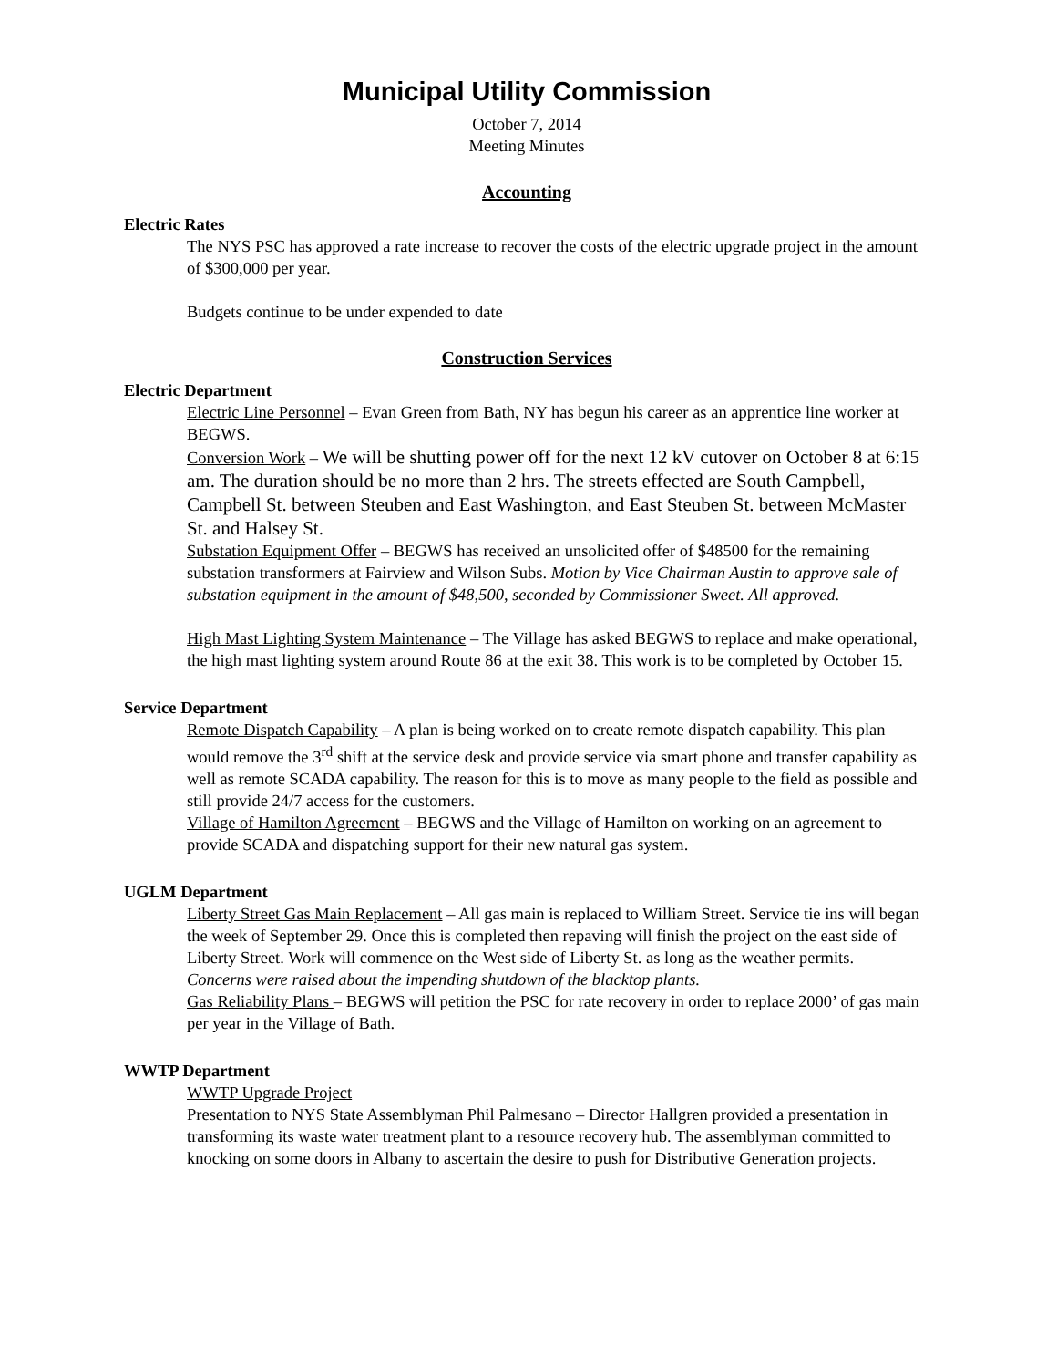Municipal Utility Commission
October 7, 2014
Meeting Minutes
Accounting
Electric Rates
The NYS PSC has approved a rate increase to recover the costs of the electric upgrade project in the amount of $300,000 per year.
Budgets continue to be under expended to date
Construction Services
Electric Department
Electric Line Personnel – Evan Green from Bath, NY has begun his career as an apprentice line worker at BEGWS.
Conversion Work – We will be shutting power off for the next 12 kV cutover on October 8 at 6:15 am. The duration should be no more than 2 hrs. The streets effected are South Campbell, Campbell St. between Steuben and East Washington, and East Steuben St. between McMaster St. and Halsey St.
Substation Equipment Offer – BEGWS has received an unsolicited offer of $48500 for the remaining substation transformers at Fairview and Wilson Subs. Motion by Vice Chairman Austin to approve sale of substation equipment in the amount of $48,500, seconded by Commissioner Sweet. All approved.
High Mast Lighting System Maintenance – The Village has asked BEGWS to replace and make operational, the high mast lighting system around Route 86 at the exit 38. This work is to be completed by October 15.
Service Department
Remote Dispatch Capability – A plan is being worked on to create remote dispatch capability. This plan would remove the 3<sup>rd</sup> shift at the service desk and provide service via smart phone and transfer capability as well as remote SCADA capability. The reason for this is to move as many people to the field as possible and still provide 24/7 access for the customers.
Village of Hamilton Agreement – BEGWS and the Village of Hamilton on working on an agreement to provide SCADA and dispatching support for their new natural gas system.
UGLM Department
Liberty Street Gas Main Replacement – All gas main is replaced to William Street. Service tie ins will began the week of September 29. Once this is completed then repaving will finish the project on the east side of Liberty Street. Work will commence on the West side of Liberty St. as long as the weather permits.
Concerns were raised about the impending shutdown of the blacktop plants.
Gas Reliability Plans – BEGWS will petition the PSC for rate recovery in order to replace 2000’ of gas main per year in the Village of Bath.
WWTP Department
WWTP Upgrade Project
Presentation to NYS State Assemblyman Phil Palmesano – Director Hallgren provided a presentation in transforming its waste water treatment plant to a resource recovery hub. The assemblyman committed to knocking on some doors in Albany to ascertain the desire to push for Distributive Generation projects.